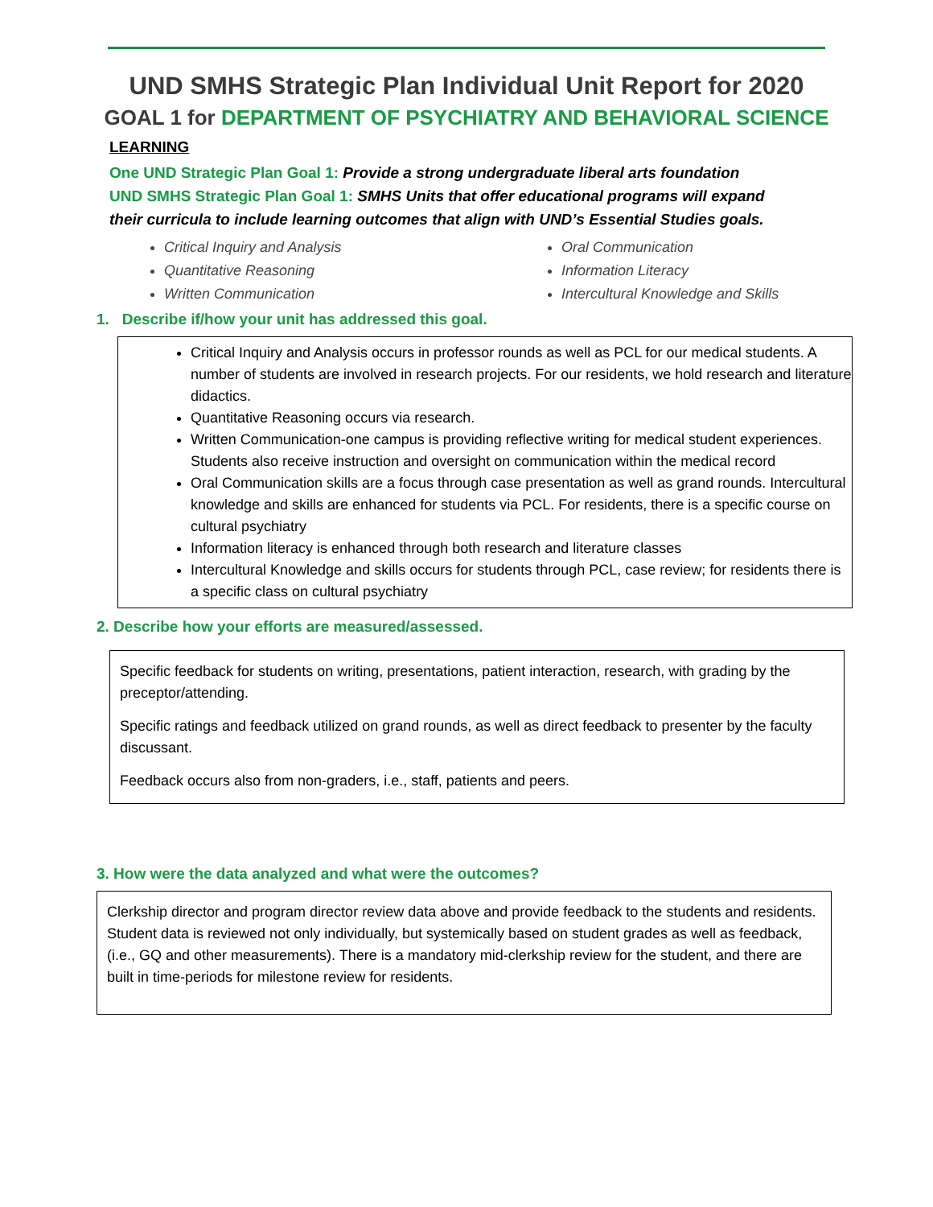UND SMHS Strategic Plan Individual Unit Report for 2020
GOAL 1 for DEPARTMENT OF PSYCHIATRY AND BEHAVIORAL SCIENCE
LEARNING
One UND Strategic Plan Goal 1: Provide a strong undergraduate liberal arts foundation
UND SMHS Strategic Plan Goal 1: SMHS Units that offer educational programs will expand their curricula to include learning outcomes that align with UND’s Essential Studies goals.
Critical Inquiry and Analysis
Quantitative Reasoning
Written Communication
Oral Communication
Information Literacy
Intercultural Knowledge and Skills
1. Describe if/how your unit has addressed this goal.
Critical Inquiry and Analysis occurs in professor rounds as well as PCL for our medical students. A number of students are involved in research projects. For our residents, we hold research and literature didactics.
Quantitative Reasoning occurs via research.
Written Communication-one campus is providing reflective writing for medical student experiences. Students also receive instruction and oversight on communication within the medical record
Oral Communication skills are a focus through case presentation as well as grand rounds. Intercultural knowledge and skills are enhanced for students via PCL. For residents, there is a specific course on cultural psychiatry
Information literacy is enhanced through both research and literature classes
Intercultural Knowledge and skills occurs for students through PCL, case review; for residents there is a specific class on cultural psychiatry
2. Describe how your efforts are measured/assessed.
Specific feedback for students on writing, presentations, patient interaction, research, with grading by the preceptor/attending.
Specific ratings and feedback utilized on grand rounds, as well as direct feedback to presenter by the faculty discussant.
Feedback occurs also from non-graders, i.e., staff, patients and peers.
3. How were the data analyzed and what were the outcomes?
Clerkship director and program director review data above and provide feedback to the students and residents. Student data is reviewed not only individually, but systemically based on student grades as well as feedback, (i.e., GQ and other measurements). There is a mandatory mid-clerkship review for the student, and there are built in time-periods for milestone review for residents.